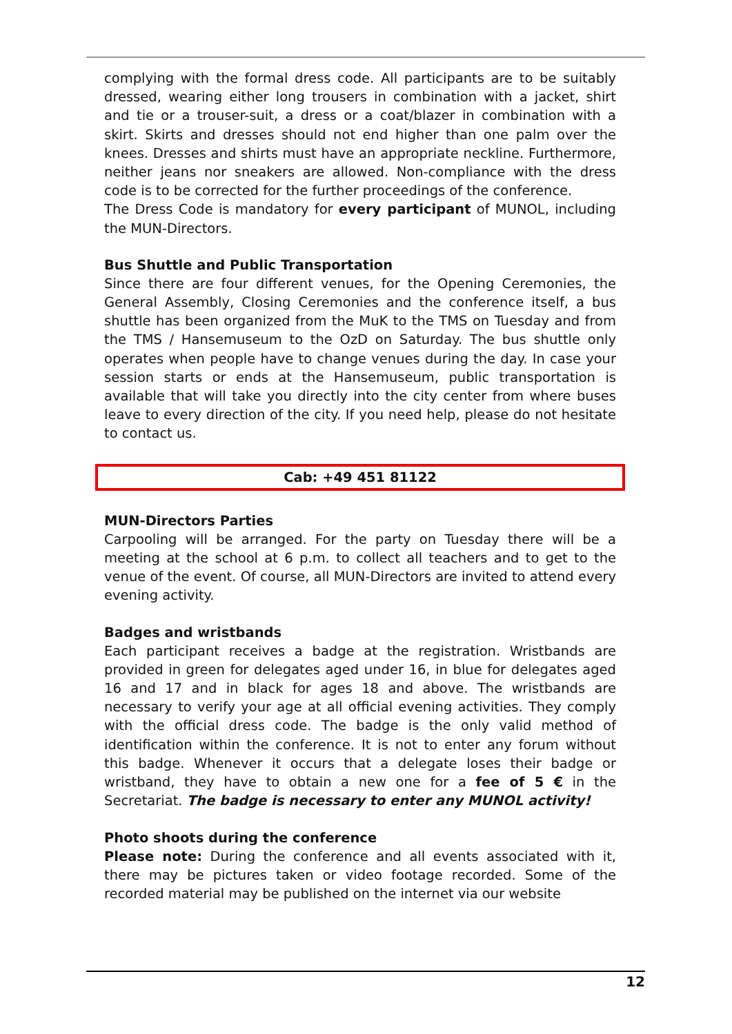complying with the formal dress code. All participants are to be suitably dressed, wearing either long trousers in combination with a jacket, shirt and tie or a trouser-suit, a dress or a coat/blazer in combination with a skirt. Skirts and dresses should not end higher than one palm over the knees. Dresses and shirts must have an appropriate neckline. Furthermore, neither jeans nor sneakers are allowed. Non-compliance with the dress code is to be corrected for the further proceedings of the conference.
The Dress Code is mandatory for every participant of MUNOL, including the MUN-Directors.
Bus Shuttle and Public Transportation
Since there are four different venues, for the Opening Ceremonies, the General Assembly, Closing Ceremonies and the conference itself, a bus shuttle has been organized from the MuK to the TMS on Tuesday and from the TMS / Hansemuseum to the OzD on Saturday. The bus shuttle only operates when people have to change venues during the day. In case your session starts or ends at the Hansemuseum, public transportation is available that will take you directly into the city center from where buses leave to every direction of the city. If you need help, please do not hesitate to contact us.
Cab: +49 451 81122
MUN-Directors Parties
Carpooling will be arranged. For the party on Tuesday there will be a meeting at the school at 6 p.m. to collect all teachers and to get to the venue of the event. Of course, all MUN-Directors are invited to attend every evening activity.
Badges and wristbands
Each participant receives a badge at the registration. Wristbands are provided in green for delegates aged under 16, in blue for delegates aged 16 and 17 and in black for ages 18 and above. The wristbands are necessary to verify your age at all official evening activities. They comply with the official dress code. The badge is the only valid method of identification within the conference. It is not to enter any forum without this badge. Whenever it occurs that a delegate loses their badge or wristband, they have to obtain a new one for a fee of 5 € in the Secretariat. The badge is necessary to enter any MUNOL activity!
Photo shoots during the conference
Please note: During the conference and all events associated with it, there may be pictures taken or video footage recorded. Some of the recorded material may be published on the internet via our website
12